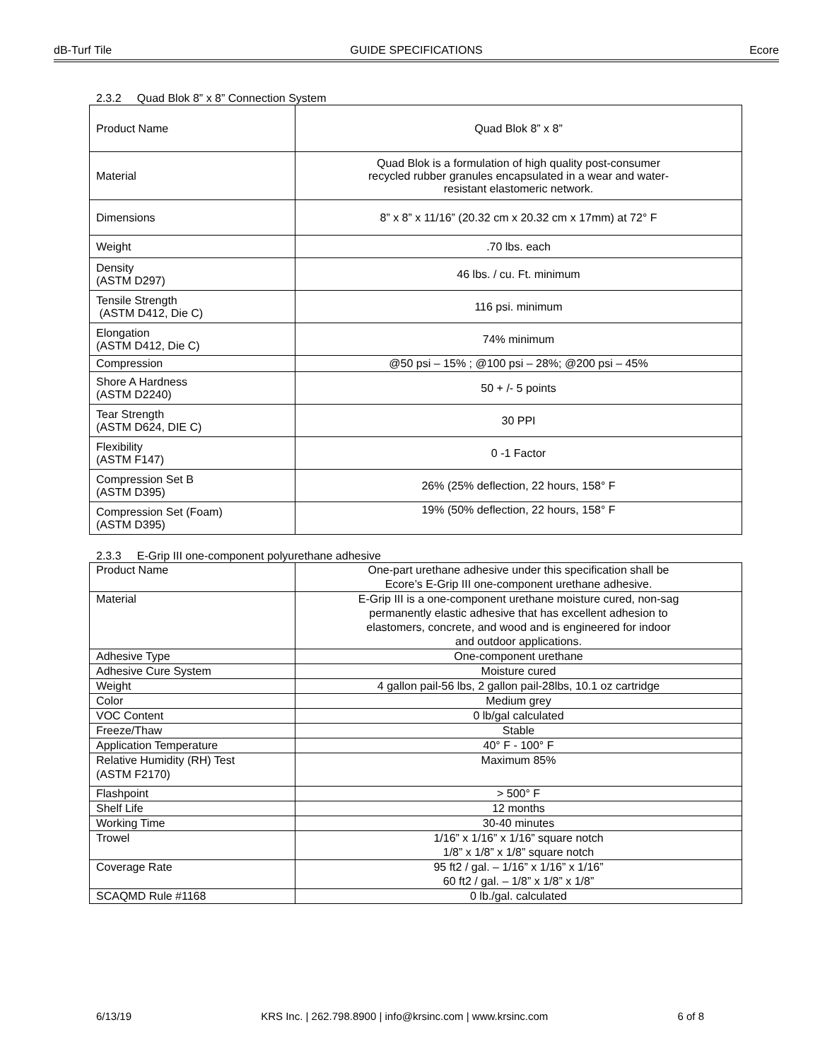dB-Turf Tile GUIDE SPECIFICATIONS Ecore
2.3.2 Quad Blok 8” x 8” Connection System
| Product Name | Quad Blok 8” x 8” |
| Material | Quad Blok is a formulation of high quality post-consumer recycled rubber granules encapsulated in a wear and water- resistant elastomeric network. |
| Dimensions | 8” x 8” x 11/16” (20.32 cm x 20.32 cm x 17mm) at 72° F |
| Weight | .70 lbs. each |
| Density (ASTM D297) | 46 lbs. / cu. Ft. minimum |
| Tensile Strength (ASTM D412, Die C) | 116 psi. minimum |
| Elongation (ASTM D412, Die C) | 74% minimum |
| Compression | @50 psi – 15% ; @100 psi – 28%; @200 psi – 45% |
| Shore A Hardness (ASTM D2240) | 50 + /- 5 points |
| Tear Strength (ASTM D624, DIE C) | 30 PPI |
| Flexibility (ASTM F147) | 0 -1 Factor |
| Compression Set B (ASTM D395) | 26% (25% deflection, 22 hours, 158° F |
| Compression Set (Foam) (ASTM D395) | 19% (50% deflection, 22 hours, 158° F |
2.3.3 E-Grip III one-component polyurethane adhesive
| Product Name | One-part urethane adhesive under this specification shall be Ecore’s E-Grip III one-component urethane adhesive. |
| Material | E-Grip III is a one-component urethane moisture cured, non-sag permanently elastic adhesive that has excellent adhesion to elastomers, concrete, and wood and is engineered for indoor and outdoor applications. |
| Adhesive Type | One-component urethane |
| Adhesive Cure System | Moisture cured |
| Weight | 4 gallon pail-56 lbs, 2 gallon pail-28lbs, 10.1 oz cartridge |
| Color | Medium grey |
| VOC Content | 0 lb/gal calculated |
| Freeze/Thaw | Stable |
| Application Temperature | 40° F - 100° F |
| Relative Humidity (RH) Test (ASTM F2170) | Maximum 85% |
| Flashpoint | > 500° F |
| Shelf Life | 12 months |
| Working Time | 30-40 minutes |
| Trowel | 1/16” x 1/16” x 1/16” square notch 1/8” x 1/8” x 1/8” square notch |
| Coverage Rate | 95 ft2 / gal. – 1/16” x 1/16” x 1/16” 60 ft2 / gal. – 1/8” x 1/8” x 1/8” |
| SCAQMD Rule #1168 | 0 lb./gal. calculated |
6/13/19 KRS Inc. | 262.798.8900 | info@krsinc.com | www.krsinc.com 6 of 8